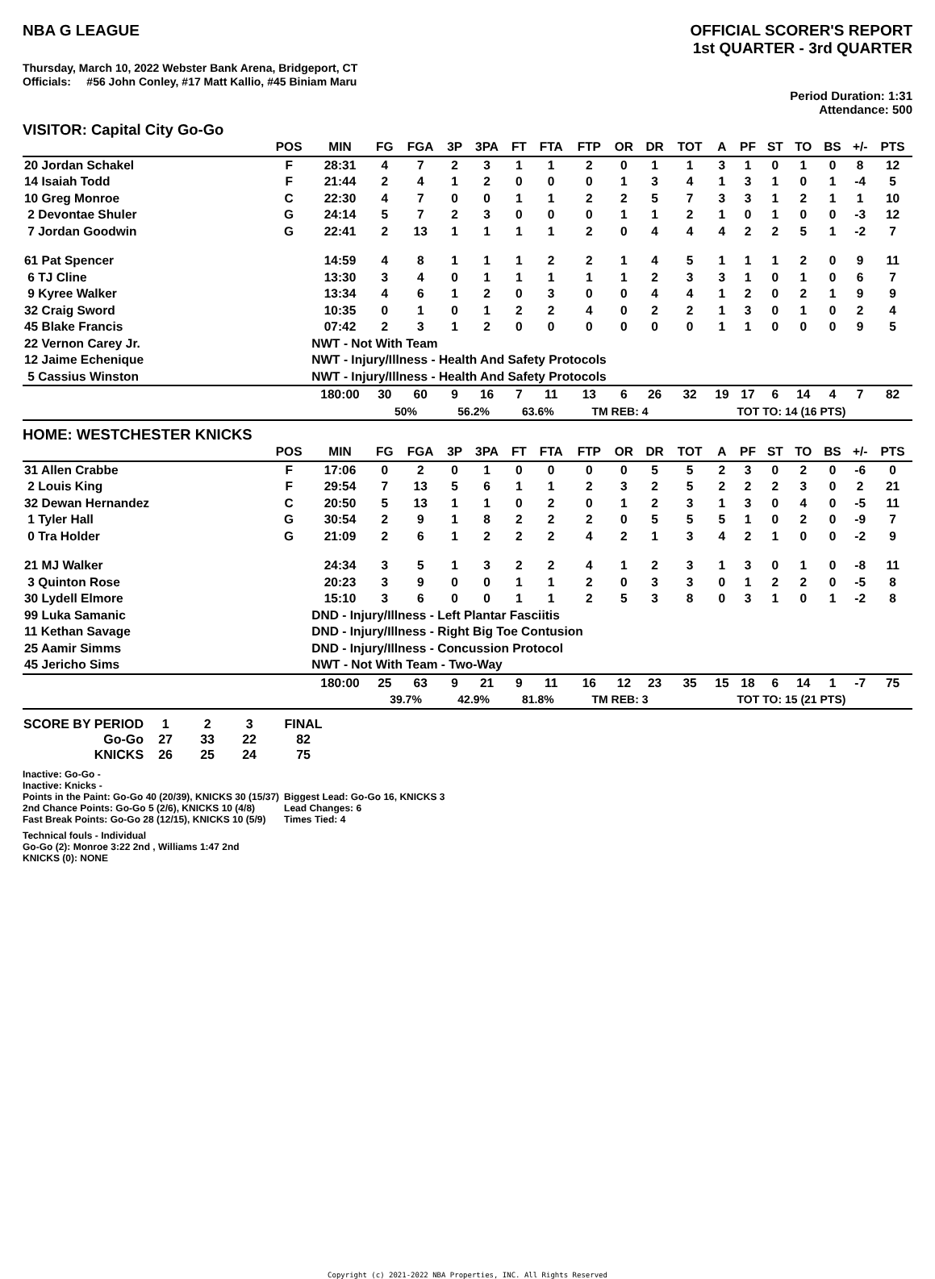NBA G LEAGUE OFFICIAL SCORER'S REPORT
1st QUARTER - 3rd QUARTER
Thursday, March 10, 2022 Webster Bank Arena, Bridgeport, CT
Officials: #56 John Conley, #17 Matt Kallio, #45 Biniam Maru
Period Duration: 1:31
Attendance: 500
VISITOR: Capital City Go-Go
| | POS | MIN | FG | FGA | 3P | 3PA | FT | FTA | FTP | OR | DR | TOT | A | PF | ST | TO | BS | +/- | PTS |
| --- | --- | --- | --- | --- | --- | --- | --- | --- | --- | --- | --- | --- | --- | --- | --- | --- | --- | --- | --- |
| 20 Jordan Schakel | F | 28:31 | 4 | 7 | 2 | 3 | 1 | 1 | 2 | 0 | 1 | 1 | 3 | 1 | 0 | 1 | 0 | 8 | 12 |
| 14 Isaiah Todd | F | 21:44 | 2 | 4 | 1 | 2 | 0 | 0 | 0 | 1 | 3 | 4 | 1 | 3 | 1 | 0 | 1 | -4 | 5 |
| 10 Greg Monroe | C | 22:30 | 4 | 7 | 0 | 0 | 1 | 1 | 2 | 2 | 5 | 7 | 3 | 3 | 1 | 2 | 1 | 1 | 10 |
| 2 Devontae Shuler | G | 24:14 | 5 | 7 | 2 | 3 | 0 | 0 | 0 | 1 | 1 | 2 | 1 | 0 | 1 | 0 | 0 | -3 | 12 |
| 7 Jordan Goodwin | G | 22:41 | 2 | 13 | 1 | 1 | 1 | 1 | 2 | 0 | 4 | 4 | 4 | 2 | 2 | 5 | 1 | -2 | 7 |
| 61 Pat Spencer | | 14:59 | 4 | 8 | 1 | 1 | 1 | 2 | 2 | 1 | 4 | 5 | 1 | 1 | 1 | 2 | 0 | 9 | 11 |
| 6 TJ Cline | | 13:30 | 3 | 4 | 0 | 1 | 1 | 1 | 1 | 1 | 2 | 3 | 3 | 1 | 0 | 1 | 0 | 6 | 7 |
| 9 Kyree Walker | | 13:34 | 4 | 6 | 1 | 2 | 0 | 3 | 0 | 0 | 4 | 4 | 1 | 2 | 0 | 2 | 1 | 9 | 9 |
| 32 Craig Sword | | 10:35 | 0 | 1 | 0 | 1 | 2 | 2 | 4 | 0 | 2 | 2 | 1 | 3 | 0 | 1 | 0 | 2 | 4 |
| 45 Blake Francis | | 07:42 | 2 | 3 | 1 | 2 | 0 | 0 | 0 | 0 | 0 | 0 | 1 | 1 | 0 | 0 | 0 | 9 | 5 |
| 22 Vernon Carey Jr. | | NWT - Not With Team | | | | | | | | | | | | | | | | | |
| 12 Jaime Echenique | | NWT - Injury/Illness - Health And Safety Protocols | | | | | | | | | | | | | | | | | |
| 5 Cassius Winston | | NWT - Injury/Illness - Health And Safety Protocols | | | | | | | | | | | | | | | | | |
| | | 180:00 | 30 | 60 | 9 | 16 | 7 | 11 | 13 | 6 | 26 | 32 | 19 | 17 | 6 | 14 | 4 | 7 | 82 |
| | | | 50% | | 56.2% | | 63.6% | | TM REB: 4 | | | | TOT TO: 14 (16 PTS) | | | | | | |
HOME: WESTCHESTER KNICKS
| | POS | MIN | FG | FGA | 3P | 3PA | FT | FTA | FTP | OR | DR | TOT | A | PF | ST | TO | BS | +/- | PTS |
| --- | --- | --- | --- | --- | --- | --- | --- | --- | --- | --- | --- | --- | --- | --- | --- | --- | --- | --- | --- |
| 31 Allen Crabbe | F | 17:06 | 0 | 2 | 0 | 1 | 0 | 0 | 0 | 0 | 5 | 5 | 2 | 3 | 0 | 2 | 0 | -6 | 0 |
| 2 Louis King | F | 29:54 | 7 | 13 | 5 | 6 | 1 | 1 | 2 | 3 | 2 | 5 | 2 | 2 | 2 | 3 | 0 | 2 | 21 |
| 32 Dewan Hernandez | C | 20:50 | 5 | 13 | 1 | 1 | 0 | 2 | 0 | 1 | 2 | 3 | 1 | 3 | 0 | 4 | 0 | -5 | 11 |
| 1 Tyler Hall | G | 30:54 | 2 | 9 | 1 | 8 | 2 | 2 | 2 | 0 | 5 | 5 | 5 | 1 | 0 | 2 | 0 | -9 | 7 |
| 0 Tra Holder | G | 21:09 | 2 | 6 | 1 | 2 | 2 | 2 | 4 | 2 | 1 | 3 | 4 | 2 | 1 | 0 | 0 | -2 | 9 |
| 21 MJ Walker | | 24:34 | 3 | 5 | 1 | 3 | 2 | 2 | 4 | 1 | 2 | 3 | 1 | 3 | 0 | 1 | 0 | -8 | 11 |
| 3 Quinton Rose | | 20:23 | 3 | 9 | 0 | 0 | 1 | 1 | 2 | 0 | 3 | 3 | 0 | 1 | 2 | 2 | 0 | -5 | 8 |
| 30 Lydell Elmore | | 15:10 | 3 | 6 | 0 | 0 | 1 | 1 | 2 | 5 | 3 | 8 | 0 | 3 | 1 | 0 | 1 | -2 | 8 |
| 99 Luka Samanic | | DND - Injury/Illness - Left Plantar Fasciitis | | | | | | | | | | | | | | | | | |
| 11 Kethan Savage | | DND - Injury/Illness - Right Big Toe Contusion | | | | | | | | | | | | | | | | | |
| 25 Aamir Simms | | DND - Injury/Illness - Concussion Protocol | | | | | | | | | | | | | | | | | |
| 45 Jericho Sims | | NWT - Not With Team - Two-Way | | | | | | | | | | | | | | | | | |
| | | 180:00 | 25 | 63 | 9 | 21 | 9 | 11 | 16 | 12 | 23 | 35 | 15 | 18 | 6 | 14 | 1 | -7 | 75 |
| | | | 39.7% | | 42.9% | | 81.8% | | TM REB: 3 | | | | TOT TO: 15 (21 PTS) | | | | | | |
| SCORE BY PERIOD | 1 | 2 | 3 | FINAL |
| Go-Go | 27 | 33 | 22 | 82 |
| KNICKS | 26 | 25 | 24 | 75 |
Inactive: Go-Go -
Inactive: Knicks -
Points in the Paint: Go-Go 40 (20/39), KNICKS 30 (15/37)
2nd Chance Points: Go-Go 5 (2/6), KNICKS 10 (4/8)
Fast Break Points: Go-Go 28 (12/15), KNICKS 10 (5/9)
Biggest Lead: Go-Go 16, KNICKS 3
Lead Changes: 6
Times Tied: 4
Technical fouls - Individual
Go-Go (2): Monroe 3:22 2nd , Williams 1:47 2nd
KNICKS (0): NONE
Copyright (c) 2021-2022 NBA Properties, INC. All Rights Reserved